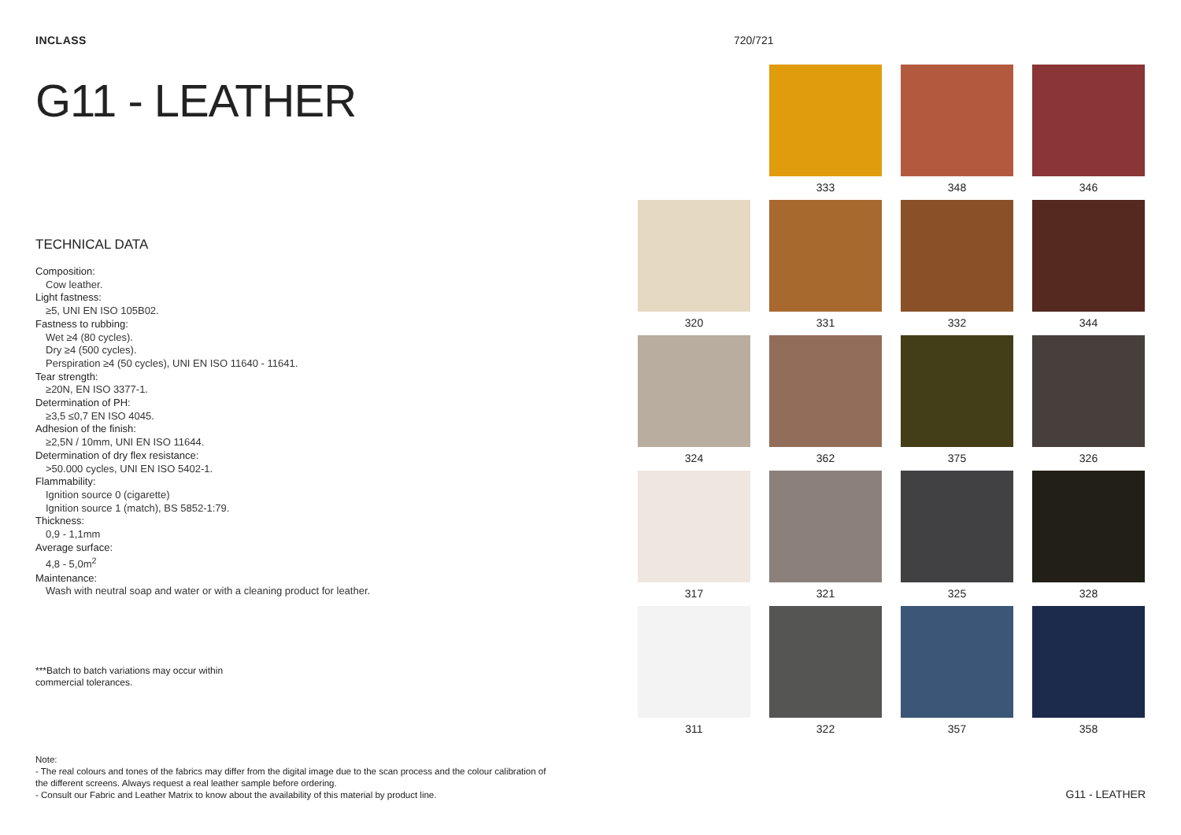INCLASS
G11 - LEATHER
TECHNICAL DATA
Composition:
Cow leather.
Light fastness:
≥5, UNI EN ISO 105B02.
Fastness to rubbing:
Wet ≥4 (80 cycles).
Dry ≥4 (500 cycles).
Perspiration ≥4 (50 cycles), UNI EN ISO 11640 - 11641.
Tear strength:
≥20N, EN ISO 3377-1.
Determination of PH:
≥3,5 ≤0,7 EN ISO 4045.
Adhesion of the finish:
≥2,5N / 10mm, UNI EN ISO 11644.
Determination of dry flex resistance:
>50.000 cycles, UNI EN ISO 5402-1.
Flammability:
Ignition source 0 (cigarette)
Ignition source 1 (match), BS 5852-1:79.
Thickness:
0,9 - 1,1mm
Average surface:
4,8 - 5,0m<sup>2</sup>
Maintenance:
Wash with neutral soap and water or with a cleaning product for leather.
***Batch to batch variations may occur within
commercial tolerances.
Note:
- The real colours and tones of the fabrics may differ from the digital image due to the scan process and the colour calibration of the different screens. Always request a real leather sample before ordering.
- Consult our Fabric and Leather Matrix to know about the availability of this material by product line.
720/721
333
348
346
320
331
332
344
324
362
375
326
317
321
325
328
311
322
357
358
G11 - LEATHER